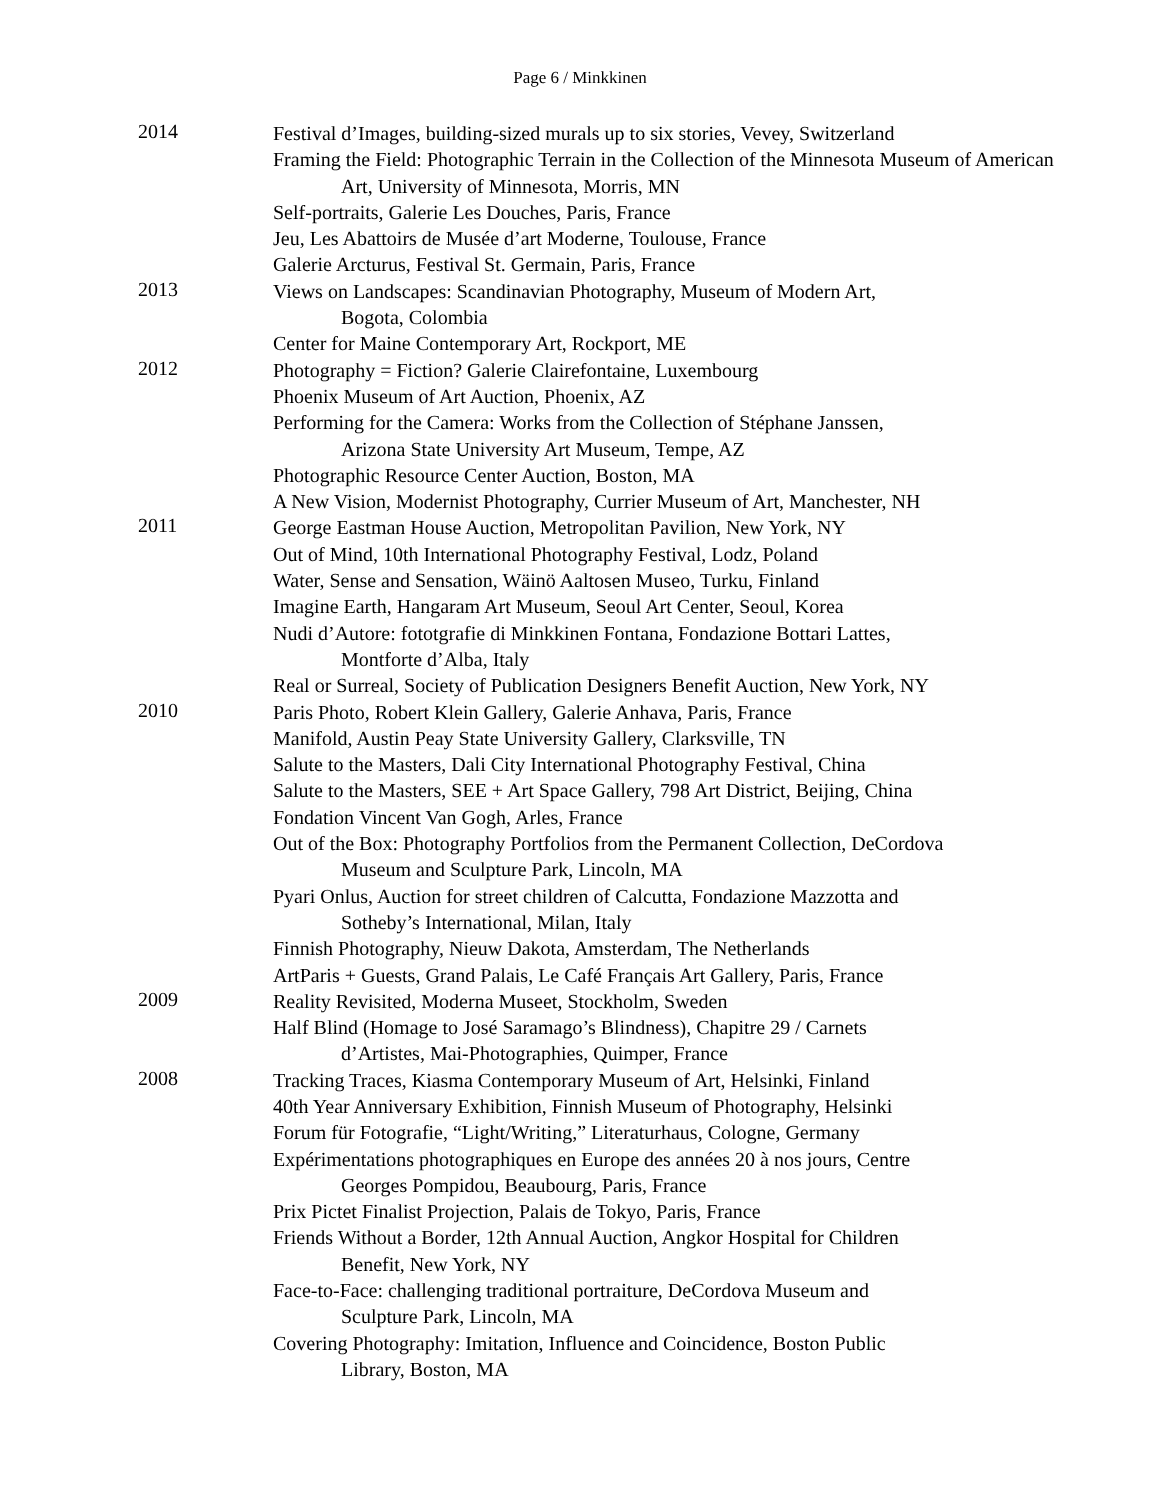Page 6 / Minkkinen
2014
Festival d’Images, building-sized murals up to six stories, Vevey, Switzerland
Framing the Field: Photographic Terrain in the Collection of the Minnesota Museum of American Art, University of Minnesota, Morris, MN
Self-portraits, Galerie Les Douches, Paris, France
Jeu, Les Abattoirs de Musée d’art Moderne, Toulouse, France
Galerie Arcturus, Festival St. Germain, Paris, France
2013
Views on Landscapes: Scandinavian Photography, Museum of Modern Art,
Bogota, Colombia
Center for Maine Contemporary Art, Rockport, ME
2012
Photography = Fiction? Galerie Clairefontaine, Luxembourg
Phoenix Museum of Art Auction, Phoenix, AZ
Performing for the Camera: Works from the Collection of Stéphane Janssen,
Arizona State University Art Museum, Tempe, AZ
Photographic Resource Center Auction, Boston, MA
A New Vision, Modernist Photography, Currier Museum of Art, Manchester, NH
2011
George Eastman House Auction, Metropolitan Pavilion, New York, NY
Out of Mind, 10th International Photography Festival, Lodz, Poland
Water, Sense and Sensation, Wäinö Aaltosen Museo, Turku, Finland
Imagine Earth, Hangaram Art Museum, Seoul Art Center, Seoul, Korea
Nudi d’Autore: fototgrafie di Minkkinen Fontana, Fondazione Bottari Lattes,
Montforte d’Alba, Italy
Real or Surreal, Society of Publication Designers Benefit Auction, New York, NY
2010
Paris Photo, Robert Klein Gallery, Galerie Anhava, Paris, France
Manifold, Austin Peay State University Gallery, Clarksville, TN
Salute to the Masters, Dali City International Photography Festival, China
Salute to the Masters, SEE + Art Space Gallery, 798 Art District, Beijing, China
Fondation Vincent Van Gogh, Arles, France
Out of the Box: Photography Portfolios from the Permanent Collection, DeCordova
Museum and Sculpture Park, Lincoln, MA
Pyari Onlus, Auction for street children of Calcutta, Fondazione Mazzotta and
Sotheby’s International, Milan, Italy
Finnish Photography, Nieuw Dakota, Amsterdam, The Netherlands
ArtParis + Guests, Grand Palais, Le Café Français Art Gallery, Paris, France
2009
Reality Revisited, Moderna Museet, Stockholm, Sweden
Half Blind (Homage to José Saramago’s Blindness), Chapitre 29 / Carnets
d’Artistes, Mai-Photographies, Quimper, France
2008
Tracking Traces, Kiasma Contemporary Museum of Art, Helsinki, Finland
40th Year Anniversary Exhibition, Finnish Museum of Photography, Helsinki
Forum für Fotografie, “Light/Writing,” Literaturhaus, Cologne, Germany
Expérimentations photographiques en Europe des années 20 à nos jours, Centre
Georges Pompidou, Beaubourg, Paris, France
Prix Pictet Finalist Projection, Palais de Tokyo, Paris, France
Friends Without a Border, 12th Annual Auction, Angkor Hospital for Children
Benefit, New York, NY
Face-to-Face: challenging traditional portraiture, DeCordova Museum and
Sculpture Park, Lincoln, MA
Covering Photography: Imitation, Influence and Coincidence, Boston Public
Library, Boston, MA